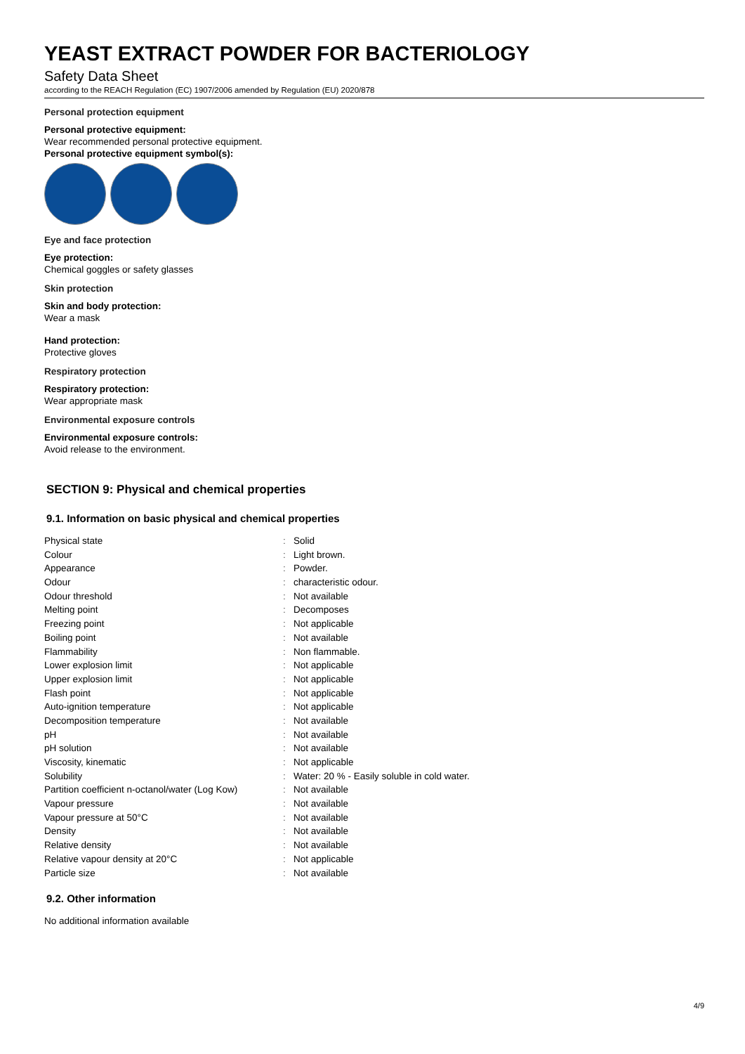YEAST EXTRACT POWDER FOR BACTERIOLOGY
Safety Data Sheet
according to the REACH Regulation (EC) 1907/2006 amended by Regulation (EU) 2020/878
Personal protection equipment
Personal protective equipment:
Wear recommended personal protective equipment.
Personal protective equipment symbol(s):
Eye and face protection
Eye protection:
Chemical goggles or safety glasses
Skin protection
Skin and body protection:
Wear a mask
Hand protection:
Protective gloves
Respiratory protection
Respiratory protection:
Wear appropriate mask
Environmental exposure controls
Environmental exposure controls:
Avoid release to the environment.
SECTION 9: Physical and chemical properties
9.1. Information on basic physical and chemical properties
| Physical state | : | Solid |
| Colour | : | Light brown. |
| Appearance | : | Powder. |
| Odour | : | characteristic odour. |
| Odour threshold | : | Not available |
| Melting point | : | Decomposes |
| Freezing point | : | Not applicable |
| Boiling point | : | Not available |
| Flammability | : | Non flammable. |
| Lower explosion limit | : | Not applicable |
| Upper explosion limit | : | Not applicable |
| Flash point | : | Not applicable |
| Auto-ignition temperature | : | Not applicable |
| Decomposition temperature | : | Not available |
| pH | : | Not available |
| pH solution | : | Not available |
| Viscosity, kinematic | : | Not applicable |
| Solubility | : | Water: 20 % - Easily soluble in cold water. |
| Partition coefficient n-octanol/water (Log Kow) | : | Not available |
| Vapour pressure | : | Not available |
| Vapour pressure at 50°C | : | Not available |
| Density | : | Not available |
| Relative density | : | Not available |
| Relative vapour density at 20°C | : | Not applicable |
| Particle size | : | Not available |
9.2. Other information
No additional information available
4/9